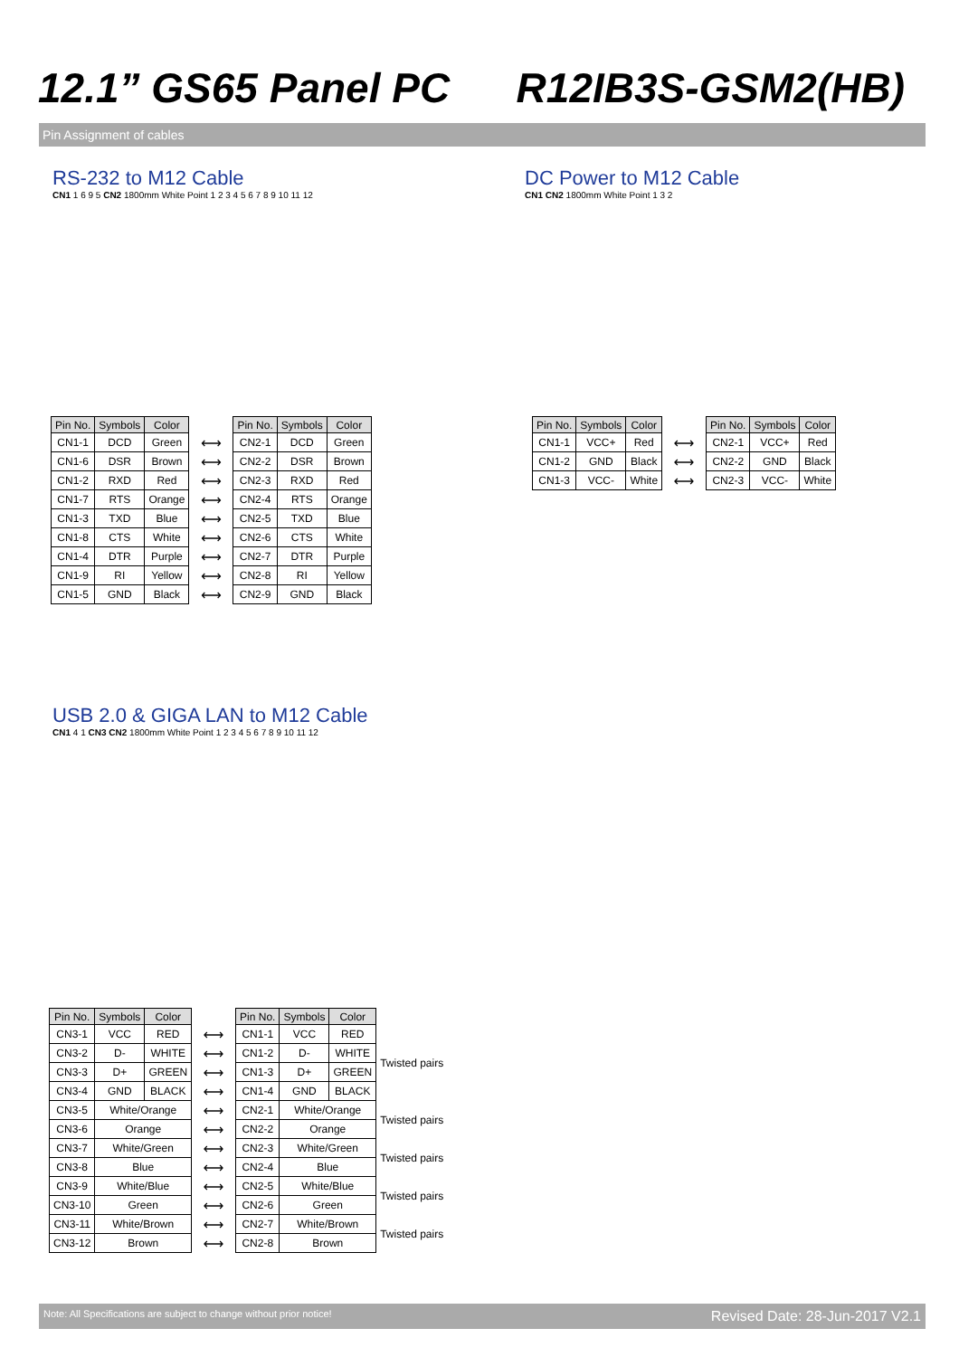12.1” GS65 Panel PC R12IB3S-GSM2(HB)
Pin Assignment of cables
RS-232 to M12 Cable
CN1 1 6 9 5 CN2 1800mm White Point 1 2 3 4 5 6 7 8 9 10 11 12
| Pin No. | Symbols | Color | | Pin No. | Symbols | Color |
| CN1-1 | DCD | Green | ⟷ | CN2-1 | DCD | Green |
| CN1-6 | DSR | Brown | ⟷ | CN2-2 | DSR | Brown |
| CN1-2 | RXD | Red | ⟷ | CN2-3 | RXD | Red |
| CN1-7 | RTS | Orange | ⟷ | CN2-4 | RTS | Orange |
| CN1-3 | TXD | Blue | ⟷ | CN2-5 | TXD | Blue |
| CN1-8 | CTS | White | ⟷ | CN2-6 | CTS | White |
| CN1-4 | DTR | Purple | ⟷ | CN2-7 | DTR | Purple |
| CN1-9 | RI | Yellow | ⟷ | CN2-8 | RI | Yellow |
| CN1-5 | GND | Black | ⟷ | CN2-9 | GND | Black |
DC Power to M12 Cable
CN1 CN2 1800mm White Point 1 3 2
| Pin No. | Symbols | Color | | Pin No. | Symbols | Color |
| CN1-1 | VCC+ | Red | ⟷ | CN2-1 | VCC+ | Red |
| CN1-2 | GND | Black | ⟷ | CN2-2 | GND | Black |
| CN1-3 | VCC- | White | ⟷ | CN2-3 | VCC- | White |
USB 2.0 & GIGA LAN to M12 Cable
CN1 4 1 CN3 CN2 1800mm White Point 1 2 3 4 5 6 7 8 9 10 11 12
| Pin No. | Symbols | Color | | Pin No. | Symbols | Color | |
| CN3-1 | VCC | RED | ⟷ | CN1-1 | VCC | RED | |
| CN3-2 | D- | WHITE | ⟷ | CN1-2 | D- | WHITE | Twisted pairs |
| CN3-3 | D+ | GREEN | ⟷ | CN1-3 | D+ | GREEN | |
| CN3-4 | GND | BLACK | ⟷ | CN1-4 | GND | BLACK | |
| CN3-5 | White/Orange | | ⟷ | CN2-1 | White/Orange | | Twisted pairs |
| CN3-6 | Orange | | ⟷ | CN2-2 | Orange | | |
| CN3-7 | White/Green | | ⟷ | CN2-3 | White/Green | | Twisted pairs |
| CN3-8 | Blue | | ⟷ | CN2-4 | Blue | | |
| CN3-9 | White/Blue | | ⟷ | CN2-5 | White/Blue | | Twisted pairs |
| CN3-10 | Green | | ⟷ | CN2-6 | Green | | |
| CN3-11 | White/Brown | | ⟷ | CN2-7 | White/Brown | | Twisted pairs |
| CN3-12 | Brown | | ⟷ | CN2-8 | Brown | | |
Note: All Specifications are subject to change without prior notice! Revised Date: 28-Jun-2017 V2.1